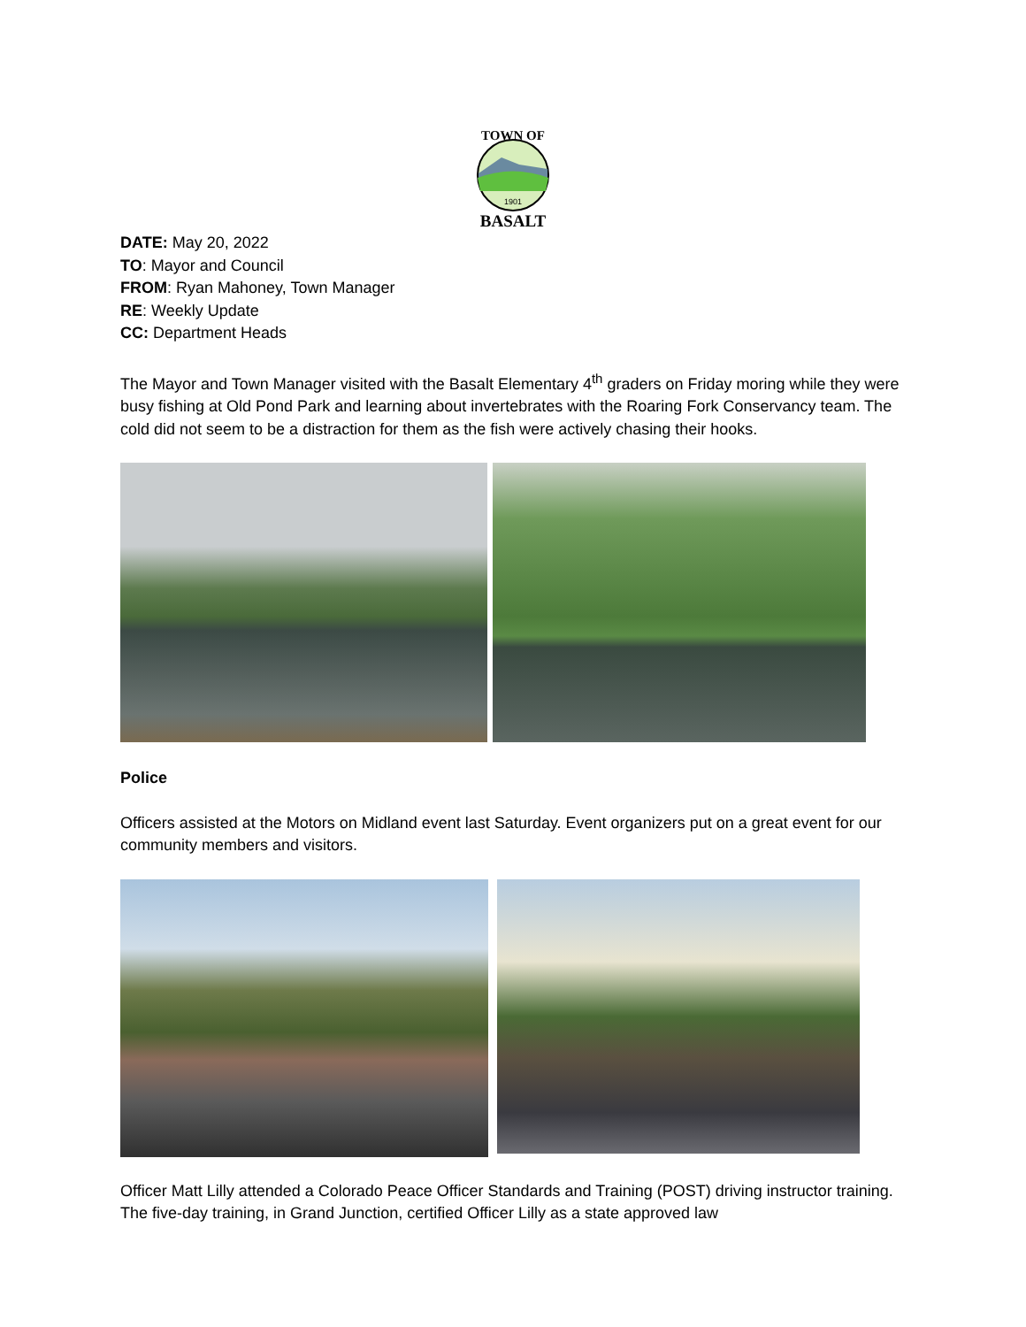TOWN OF
1901
BASALT
DATE: May 20, 2022
TO: Mayor and Council
FROM: Ryan Mahoney, Town Manager
RE: Weekly Update
CC: Department Heads
The Mayor and Town Manager visited with the Basalt Elementary 4<sup>th</sup> graders on Friday moring while they were busy fishing at Old Pond Park and learning about invertebrates with the Roaring Fork Conservancy team. The cold did not seem to be a distraction for them as the fish were actively chasing their hooks.
Police
Officers assisted at the Motors on Midland event last Saturday. Event organizers put on a great event for our community members and visitors.
Officer Matt Lilly attended a Colorado Peace Officer Standards and Training (POST) driving instructor training. The five-day training, in Grand Junction, certified Officer Lilly as a state approved law